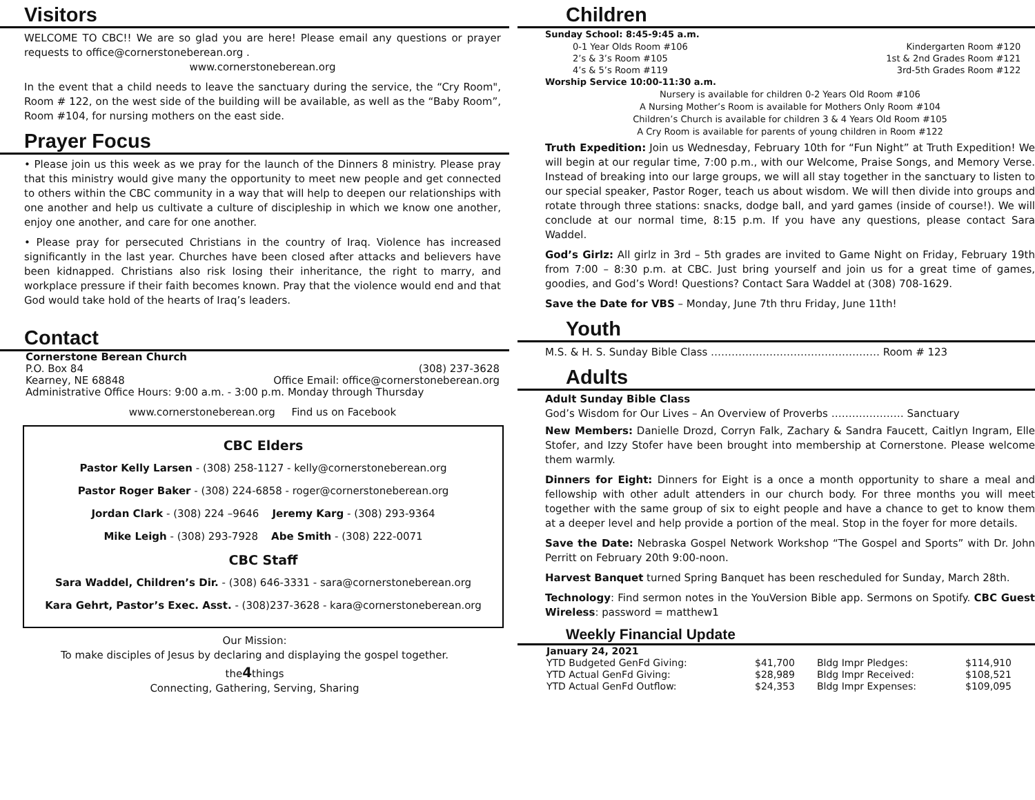Visitors
WELCOME TO CBC!! We are so glad you are here! Please email any questions or prayer requests to office@cornerstoneberean.org .
www.cornerstoneberean.org
In the event that a child needs to leave the sanctuary during the service, the “Cry Room", Room # 122, on the west side of the building will be available, as well as the “Baby Room”, Room #104, for nursing mothers on the east side.
Prayer Focus
• Please join us this week as we pray for the launch of the Dinners 8 ministry. Please pray that this ministry would give many the opportunity to meet new people and get connected to others within the CBC community in a way that will help to deepen our relationships with one another and help us cultivate a culture of discipleship in which we know one another, enjoy one another, and care for one another.
• Please pray for persecuted Christians in the country of Iraq. Violence has increased significantly in the last year. Churches have been closed after attacks and believers have been kidnapped. Christians also risk losing their inheritance, the right to marry, and workplace pressure if their faith becomes known. Pray that the violence would end and that God would take hold of the hearts of Iraq’s leaders.
Contact
| Cornerstone Berean Church | |
| P.O. Box 84 | (308) 237-3628 |
| Kearney, NE 68848 | Office Email: office@cornerstoneberean.org |
| Administrative Office Hours: 9:00 a.m. - 3:00 p.m. Monday through Thursday | |
www.cornerstoneberean.org Find us on Facebook
CBC Elders
Pastor Kelly Larsen - (308) 258-1127 - kelly@cornerstoneberean.org
Pastor Roger Baker - (308) 224-6858 - roger@cornerstoneberean.org
Jordan Clark - (308) 224 –9646 Jeremy Karg - (308) 293-9364
Mike Leigh - (308) 293-7928 Abe Smith - (308) 222-0071
CBC Staff
Sara Waddel, Children’s Dir. - (308) 646-3331 - sara@cornerstoneberean.org
Kara Gehrt, Pastor’s Exec. Asst. - (308)237-3628 - kara@cornerstoneberean.org
Our Mission:
To make disciples of Jesus by declaring and displaying the gospel together.
the4things
Connecting, Gathering, Serving, Sharing
Children
Sunday School: 8:45-9:45 a.m.
| 0-1 Year Olds Room #106 | Kindergarten Room #120 |
| 2’s & 3’s Room #105 | 1st & 2nd Grades Room #121 |
| 4’s & 5’s Room #119 | 3rd-5th Grades Room #122 |
Worship Service 10:00-11:30 a.m.
Nursery is available for children 0-2 Years Old Room #106
A Nursing Mother’s Room is available for Mothers Only Room #104
Children’s Church is available for children 3 & 4 Years Old Room #105
A Cry Room is available for parents of young children in Room #122
Truth Expedition: Join us Wednesday, February 10th for “Fun Night” at Truth Expedition! We will begin at our regular time, 7:00 p.m., with our Welcome, Praise Songs, and Memory Verse. Instead of breaking into our large groups, we will all stay together in the sanctuary to listen to our special speaker, Pastor Roger, teach us about wisdom. We will then divide into groups and rotate through three stations: snacks, dodge ball, and yard games (inside of course!). We will conclude at our normal time, 8:15 p.m. If you have any questions, please contact Sara Waddel.
God’s Girlz: All girlz in 3rd – 5th grades are invited to Game Night on Friday, February 19th from 7:00 – 8:30 p.m. at CBC. Just bring yourself and join us for a great time of games, goodies, and God’s Word! Questions? Contact Sara Waddel at (308) 708-1629.
Save the Date for VBS – Monday, June 7th thru Friday, June 11th!
Youth
M.S. & H. S. Sunday Bible Class ……………………………………….… Room # 123
Adults
Adult Sunday Bible Class
God’s Wisdom for Our Lives – An Overview of Proverbs ………………… Sanctuary
New Members: Danielle Drozd, Corryn Falk, Zachary & Sandra Faucett, Caitlyn Ingram, Elle Stofer, and Izzy Stofer have been brought into membership at Cornerstone. Please welcome them warmly.
Dinners for Eight: Dinners for Eight is a once a month opportunity to share a meal and fellowship with other adult attenders in our church body. For three months you will meet together with the same group of six to eight people and have a chance to get to know them at a deeper level and help provide a portion of the meal. Stop in the foyer for more details.
Save the Date: Nebraska Gospel Network Workshop “The Gospel and Sports” with Dr. John Perritt on February 20th 9:00-noon.
Harvest Banquet turned Spring Banquet has been rescheduled for Sunday, March 28th.
Technology: Find sermon notes in the YouVersion Bible app. Sermons on Spotify. CBC Guest Wireless: password = matthew1
Weekly Financial Update
| January 24, 2021 | | | |
| YTD Budgeted GenFd Giving: | $41,700 | Bldg Impr Pledges: | $114,910 |
| YTD Actual GenFd Giving: | $28,989 | Bldg Impr Received: | $108,521 |
| YTD Actual GenFd Outflow: | $24,353 | Bldg Impr Expenses: | $109,095 |